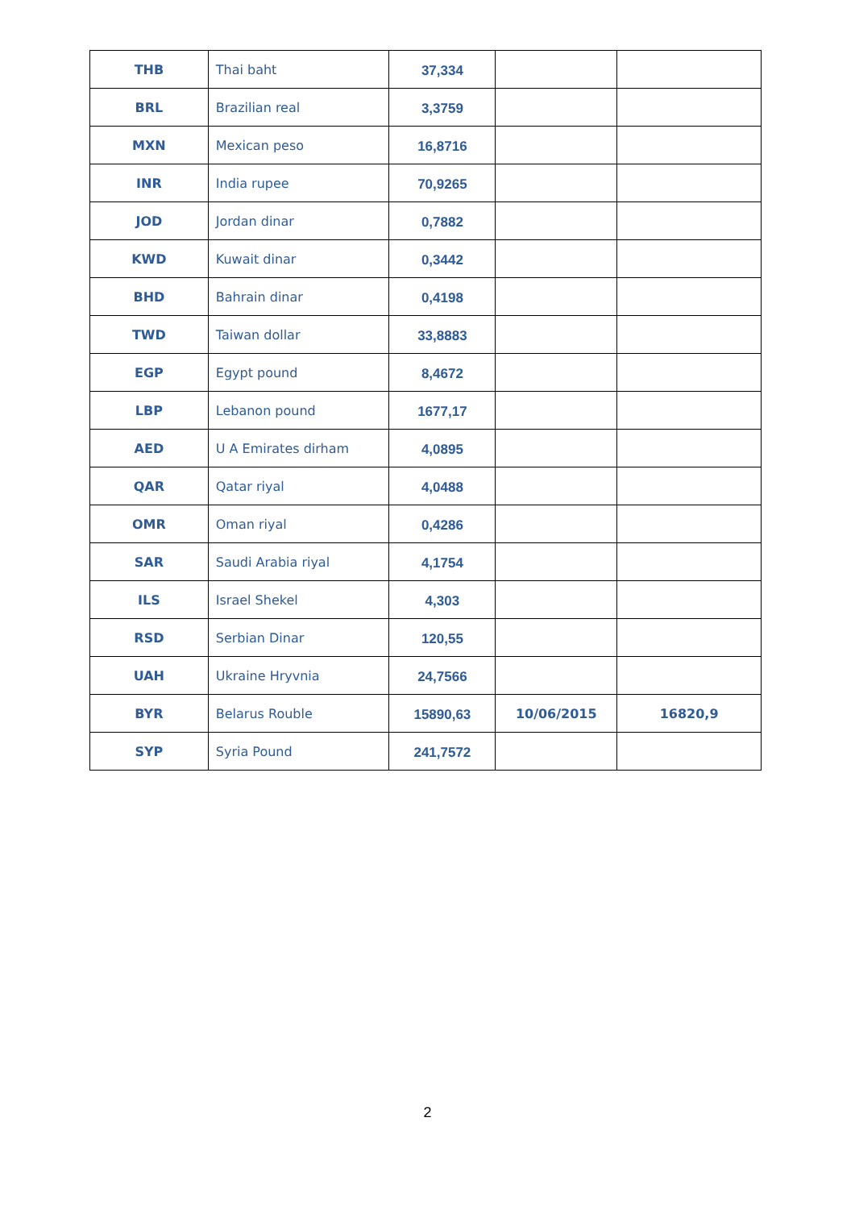| THB | Thai baht | 37,334 | | |
| BRL | Brazilian real | 3,3759 | | |
| MXN | Mexican peso | 16,8716 | | |
| INR | India rupee | 70,9265 | | |
| JOD | Jordan dinar | 0,7882 | | |
| KWD | Kuwait dinar | 0,3442 | | |
| BHD | Bahrain dinar | 0,4198 | | |
| TWD | Taiwan dollar | 33,8883 | | |
| EGP | Egypt pound | 8,4672 | | |
| LBP | Lebanon pound | 1677,17 | | |
| AED | U A Emirates dirham | 4,0895 | | |
| QAR | Qatar riyal | 4,0488 | | |
| OMR | Oman riyal | 0,4286 | | |
| SAR | Saudi Arabia riyal | 4,1754 | | |
| ILS | Israel Shekel | 4,303 | | |
| RSD | Serbian Dinar | 120,55 | | |
| UAH | Ukraine Hryvnia | 24,7566 | | |
| BYR | Belarus Rouble | 15890,63 | 10/06/2015 | 16820,9 |
| SYP | Syria Pound | 241,7572 | | |
2